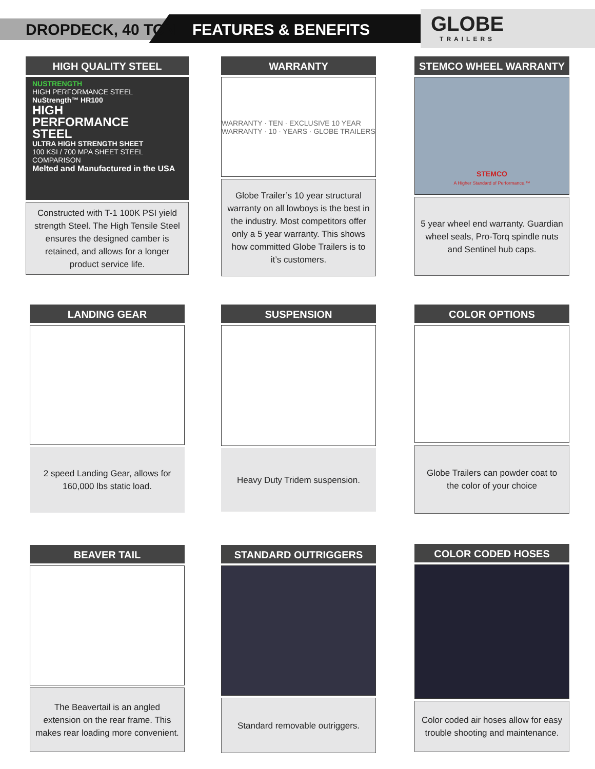DROPDECK, 40 TON FEATURES & BENEFITS
GLOBE
TRAILERS
HIGH QUALITY STEEL
NUSTRENGTH
HIGH PERFORMANCE STEEL
NuStrength™ HR100
HIGH
PERFORMANCE
STEEL
ULTRA HIGH STRENGTH SHEET
100 KSI / 700 MPA SHEET STEEL COMPARISON
Melted and Manufactured in the USA
Constructed with T-1 100K PSI yield strength Steel. The High Tensile Steel ensures the designed camber is retained, and allows for a longer product service life.
WARRANTY
WARRANTY · TEN · EXCLUSIVE 10 YEAR WARRANTY · 10 · YEARS · GLOBE TRAILERS
Globe Trailer’s 10 year structural warranty on all lowboys is the best in the industry. Most competitors offer only a 5 year warranty. This shows how committed Globe Trailers is to it’s customers.
STEMCO WHEEL WARRANTY
STEMCO
A Higher Standard of Performance.™
5 year wheel end warranty. Guardian wheel seals, Pro-Torq spindle nuts and Sentinel hub caps.
LANDING GEAR
2 speed Landing Gear, allows for 160,000 lbs static load.
SUSPENSION
Heavy Duty Tridem suspension.
COLOR OPTIONS
Globe Trailers can powder coat to the color of your choice
BEAVER TAIL
The Beavertail is an angled extension on the rear frame. This makes rear loading more convenient.
STANDARD OUTRIGGERS
Standard removable outriggers.
COLOR CODED HOSES
Color coded air hoses allow for easy trouble shooting and maintenance.